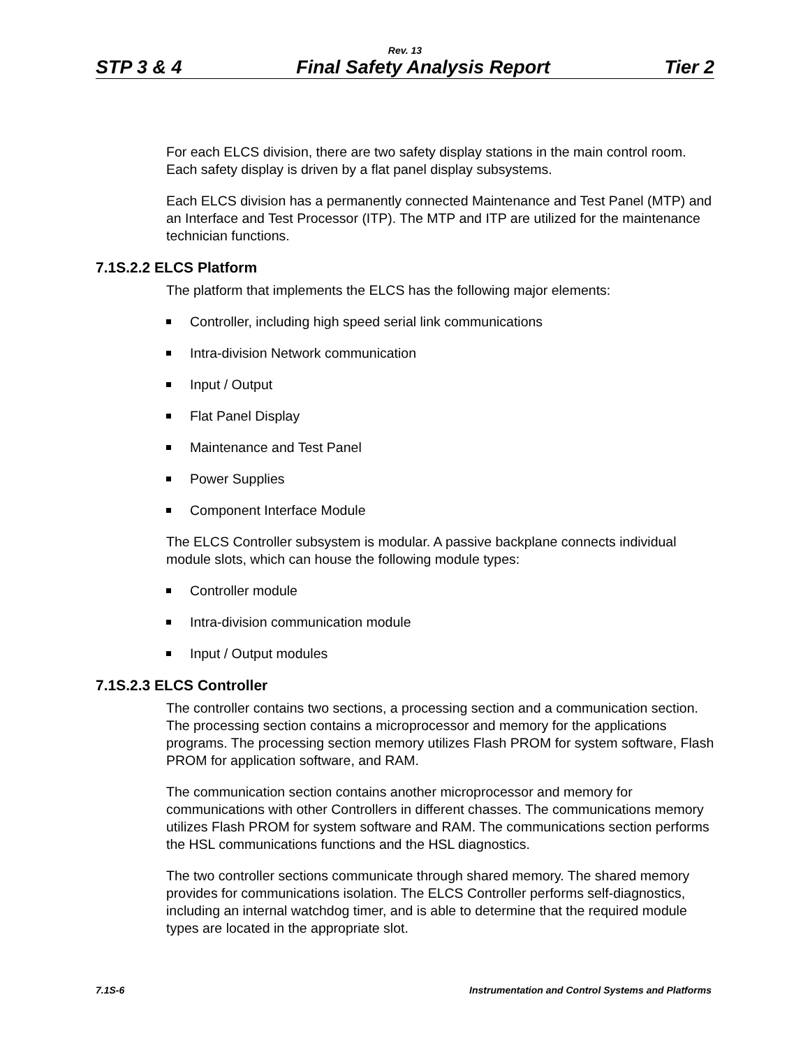Rev. 13
STP 3 & 4 Final Safety Analysis Report Tier 2
For each ELCS division, there are two safety display stations in the main control room. Each safety display is driven by a flat panel display subsystems.
Each ELCS division has a permanently connected Maintenance and Test Panel (MTP) and an Interface and Test Processor (ITP). The MTP and ITP are utilized for the maintenance technician functions.
7.1S.2.2 ELCS Platform
The platform that implements the ELCS has the following major elements:
Controller, including high speed serial link communications
Intra-division Network communication
Input / Output
Flat Panel Display
Maintenance and Test Panel
Power Supplies
Component Interface Module
The ELCS Controller subsystem is modular. A passive backplane connects individual module slots, which can house the following module types:
Controller module
Intra-division communication module
Input / Output modules
7.1S.2.3 ELCS Controller
The controller contains two sections, a processing section and a communication section. The processing section contains a microprocessor and memory for the applications programs. The processing section memory utilizes Flash PROM for system software, Flash PROM for application software, and RAM.
The communication section contains another microprocessor and memory for communications with other Controllers in different chasses. The communications memory utilizes Flash PROM for system software and RAM. The communications section performs the HSL communications functions and the HSL diagnostics.
The two controller sections communicate through shared memory. The shared memory provides for communications isolation. The ELCS Controller performs self-diagnostics, including an internal watchdog timer, and is able to determine that the required module types are located in the appropriate slot.
7.1S-6 Instrumentation and Control Systems and Platforms